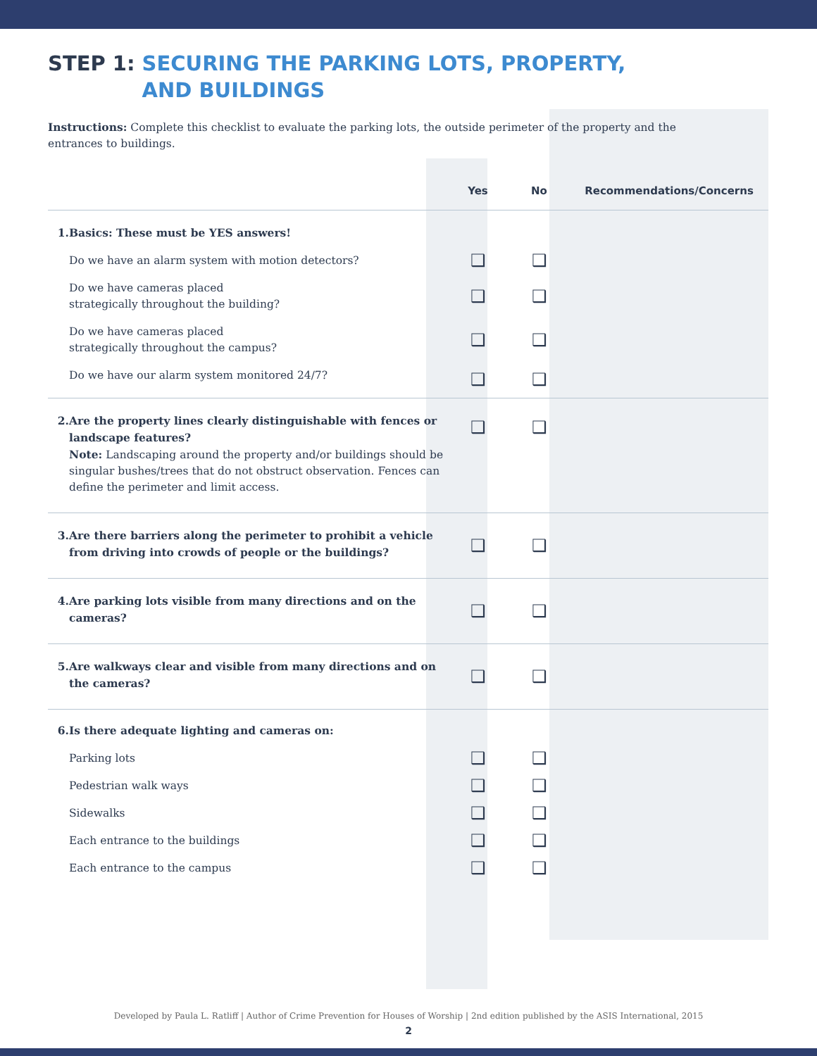STEP 1: SECURING THE PARKING LOTS, PROPERTY,
AND BUILDINGS
Instructions: Complete this checklist to evaluate the parking lots, the outside perimeter of the property and the entrances to buildings.
| | Yes | No | Recommendations/Concerns |
| --- | --- | --- | --- |
| 1. Basics: These must be YES answers! | | | |
| Do we have an alarm system with motion detectors? | ❑ | ❑ | |
| Do we have cameras placed strategically throughout the building? | ❑ | ❑ | |
| Do we have cameras placed strategically throughout the campus? | ❑ | ❑ | |
| Do we have our alarm system monitored 24/7? | ❑ | ❑ | |
| 2. Are the property lines clearly distinguishable with fences or landscape features? Note: Landscaping around the property and/or buildings should be singular bushes/trees that do not obstruct observation. Fences can define the perimeter and limit access. | ❑ | ❑ | |
| 3. Are there barriers along the perimeter to prohibit a vehicle from driving into crowds of people or the buildings? | ❑ | ❑ | |
| 4. Are parking lots visible from many directions and on the cameras? | ❑ | ❑ | |
| 5. Are walkways clear and visible from many directions and on the cameras? | ❑ | ❑ | |
| 6. Is there adequate lighting and cameras on: | | | |
| Parking lots | ❑ | ❑ | |
| Pedestrian walk ways | ❑ | ❑ | |
| Sidewalks | ❑ | ❑ | |
| Each entrance to the buildings | ❑ | ❑ | |
| Each entrance to the campus | ❑ | ❑ | |
Developed by Paula L. Ratliff | Author of Crime Prevention for Houses of Worship | 2nd edition published by the ASIS International, 2015
2